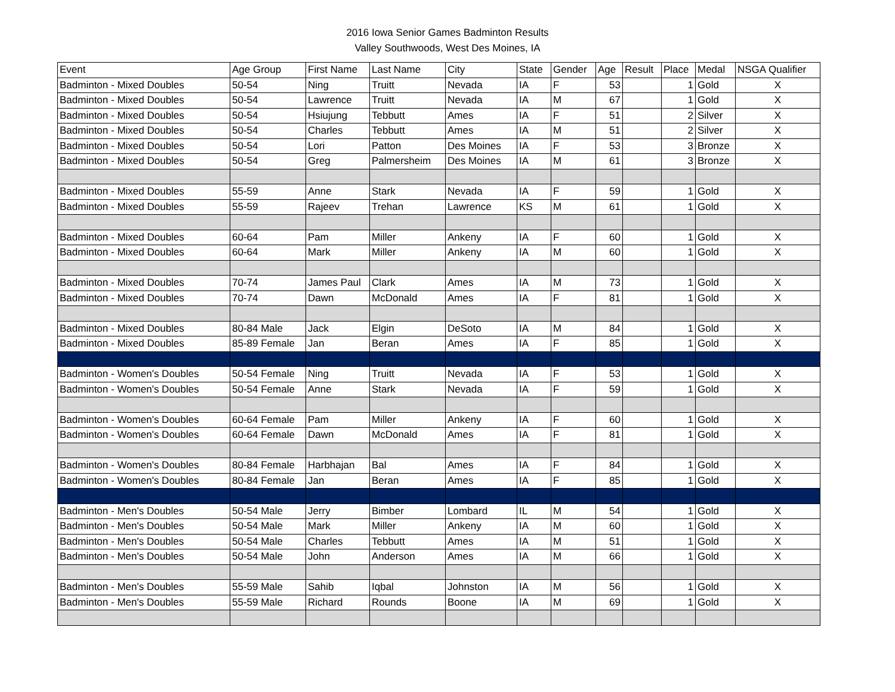2016 Iowa Senior Games Badminton Results
Valley Southwoods, West Des Moines, IA
| Event | Age Group | First Name | Last Name | City | State | Gender | Age | Result | Place | Medal | NSGA Qualifier |
| --- | --- | --- | --- | --- | --- | --- | --- | --- | --- | --- | --- |
| Badminton - Mixed Doubles | 50-54 | Ning | Truitt | Nevada | IA | F | 53 | | 1 | Gold | X |
| Badminton - Mixed Doubles | 50-54 | Lawrence | Truitt | Nevada | IA | M | 67 | | 1 | Gold | X |
| Badminton - Mixed Doubles | 50-54 | Hsiujung | Tebbutt | Ames | IA | F | 51 | | 2 | Silver | X |
| Badminton - Mixed Doubles | 50-54 | Charles | Tebbutt | Ames | IA | M | 51 | | 2 | Silver | X |
| Badminton - Mixed Doubles | 50-54 | Lori | Patton | Des Moines | IA | F | 53 | | 3 | Bronze | X |
| Badminton - Mixed Doubles | 50-54 | Greg | Palmersheim | Des Moines | IA | M | 61 | | 3 | Bronze | X |
| Badminton - Mixed Doubles | 55-59 | Anne | Stark | Nevada | IA | F | 59 | | 1 | Gold | X |
| Badminton - Mixed Doubles | 55-59 | Rajeev | Trehan | Lawrence | KS | M | 61 | | 1 | Gold | X |
| Badminton - Mixed Doubles | 60-64 | Pam | Miller | Ankeny | IA | F | 60 | | 1 | Gold | X |
| Badminton - Mixed Doubles | 60-64 | Mark | Miller | Ankeny | IA | M | 60 | | 1 | Gold | X |
| Badminton - Mixed Doubles | 70-74 | James Paul | Clark | Ames | IA | M | 73 | | 1 | Gold | X |
| Badminton - Mixed Doubles | 70-74 | Dawn | McDonald | Ames | IA | F | 81 | | 1 | Gold | X |
| Badminton - Mixed Doubles | 80-84 Male | Jack | Elgin | DeSoto | IA | M | 84 | | 1 | Gold | X |
| Badminton - Mixed Doubles | 85-89 Female | Jan | Beran | Ames | IA | F | 85 | | 1 | Gold | X |
| Badminton - Women's Doubles | 50-54 Female | Ning | Truitt | Nevada | IA | F | 53 | | 1 | Gold | X |
| Badminton - Women's Doubles | 50-54 Female | Anne | Stark | Nevada | IA | F | 59 | | 1 | Gold | X |
| Badminton - Women's Doubles | 60-64 Female | Pam | Miller | Ankeny | IA | F | 60 | | 1 | Gold | X |
| Badminton - Women's Doubles | 60-64 Female | Dawn | McDonald | Ames | IA | F | 81 | | 1 | Gold | X |
| Badminton - Women's Doubles | 80-84 Female | Harbhajan | Bal | Ames | IA | F | 84 | | 1 | Gold | X |
| Badminton - Women's Doubles | 80-84 Female | Jan | Beran | Ames | IA | F | 85 | | 1 | Gold | X |
| Badminton - Men's Doubles | 50-54 Male | Jerry | Bimber | Lombard | IL | M | 54 | | 1 | Gold | X |
| Badminton - Men's Doubles | 50-54 Male | Mark | Miller | Ankeny | IA | M | 60 | | 1 | Gold | X |
| Badminton - Men's Doubles | 50-54 Male | Charles | Tebbutt | Ames | IA | M | 51 | | 1 | Gold | X |
| Badminton - Men's Doubles | 50-54 Male | John | Anderson | Ames | IA | M | 66 | | 1 | Gold | X |
| Badminton - Men's Doubles | 55-59 Male | Sahib | Iqbal | Johnston | IA | M | 56 | | 1 | Gold | X |
| Badminton - Men's Doubles | 55-59 Male | Richard | Rounds | Boone | IA | M | 69 | | 1 | Gold | X |